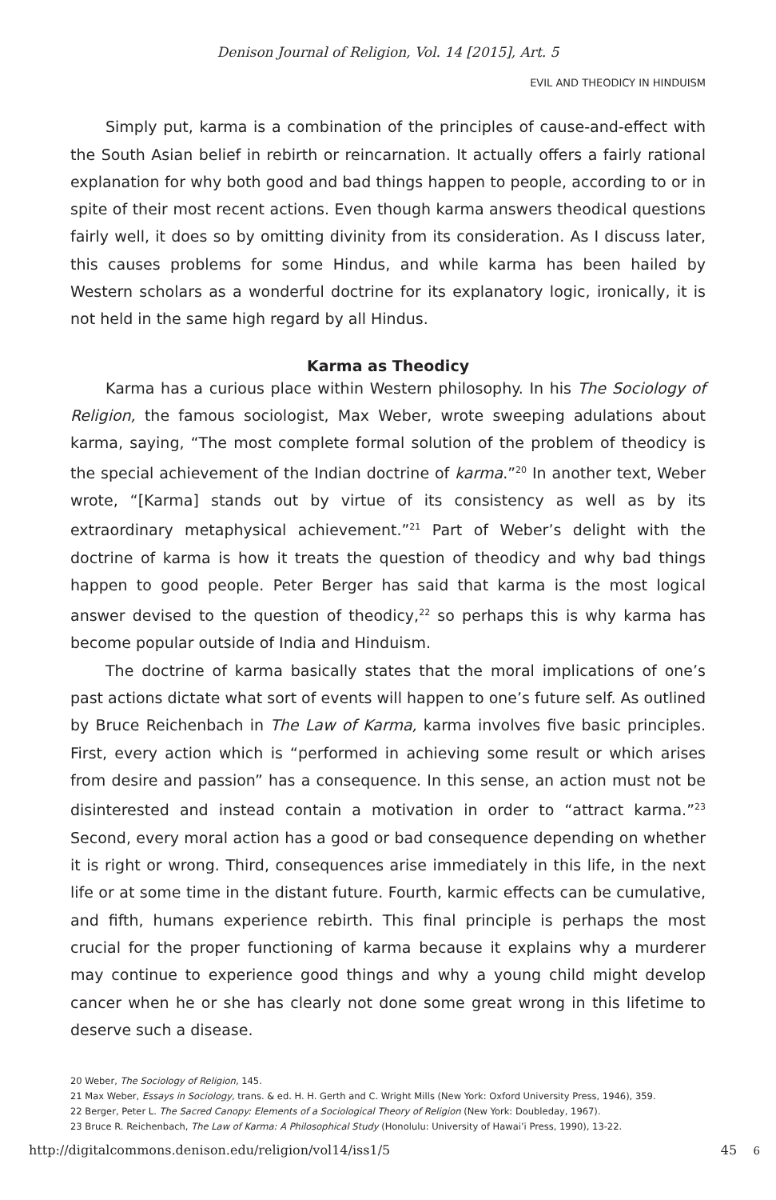Denison Journal of Religion, Vol. 14 [2015], Art. 5
EVIL AND THEODICY IN HINDUISM
Simply put, karma is a combination of the principles of cause-and-effect with the South Asian belief in rebirth or reincarnation. It actually offers a fairly rational explanation for why both good and bad things happen to people, according to or in spite of their most recent actions. Even though karma answers theodical questions fairly well, it does so by omitting divinity from its consideration. As I discuss later, this causes problems for some Hindus, and while karma has been hailed by Western scholars as a wonderful doctrine for its explanatory logic, ironically, it is not held in the same high regard by all Hindus.
Karma as Theodicy
Karma has a curious place within Western philosophy. In his The Sociology of Religion, the famous sociologist, Max Weber, wrote sweeping adulations about karma, saying, “The most complete formal solution of the problem of theodicy is the special achievement of the Indian doctrine of karma.”<sup>20</sup> In another text, Weber wrote, “[Karma] stands out by virtue of its consistency as well as by its extraordinary metaphysical achievement.”<sup>21</sup> Part of Weber’s delight with the doctrine of karma is how it treats the question of theodicy and why bad things happen to good people. Peter Berger has said that karma is the most logical answer devised to the question of theodicy,<sup>22</sup> so perhaps this is why karma has become popular outside of India and Hinduism.
The doctrine of karma basically states that the moral implications of one’s past actions dictate what sort of events will happen to one’s future self. As outlined by Bruce Reichenbach in The Law of Karma, karma involves five basic principles. First, every action which is “performed in achieving some result or which arises from desire and passion” has a consequence. In this sense, an action must not be disinterested and instead contain a motivation in order to “attract karma.”<sup>23</sup> Second, every moral action has a good or bad consequence depending on whether it is right or wrong. Third, consequences arise immediately in this life, in the next life or at some time in the distant future. Fourth, karmic effects can be cumulative, and fifth, humans experience rebirth. This final principle is perhaps the most crucial for the proper functioning of karma because it explains why a murderer may continue to experience good things and why a young child might develop cancer when he or she has clearly not done some great wrong in this lifetime to deserve such a disease.
20 Weber, The Sociology of Religion, 145.
21 Max Weber, Essays in Sociology, trans. & ed. H. H. Gerth and C. Wright Mills (New York: Oxford University Press, 1946), 359.
22 Berger, Peter L. The Sacred Canopy: Elements of a Sociological Theory of Religion (New York: Doubleday, 1967).
23 Bruce R. Reichenbach, The Law of Karma: A Philosophical Study (Honolulu: University of Hawai’i Press, 1990), 13-22.
http://digitalcommons.denison.edu/religion/vol14/iss1/5 45 6